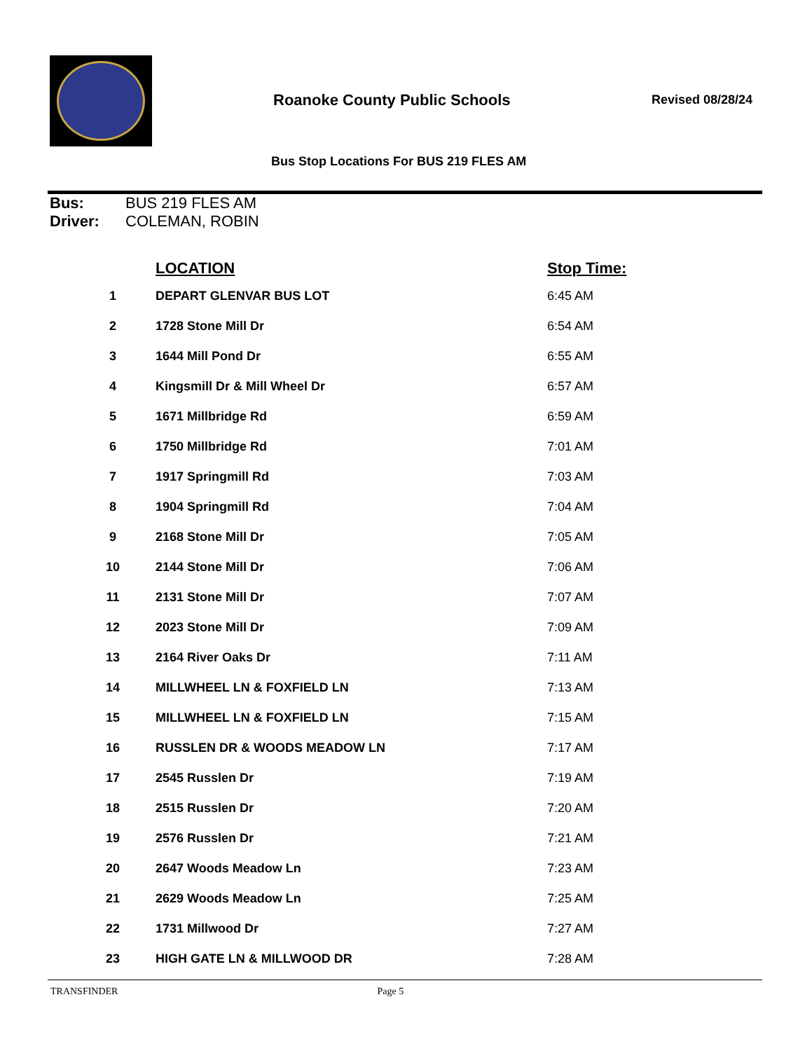Roanoke County Public Schools Revised 08/28/24
Bus Stop Locations For BUS 219 FLES AM
Bus: BUS 219 FLES AM
Driver: COLEMAN, ROBIN
| | LOCATION | Stop Time: |
| --- | --- | --- |
| 1 | DEPART GLENVAR BUS LOT | 6:45 AM |
| 2 | 1728 Stone Mill Dr | 6:54 AM |
| 3 | 1644 Mill Pond Dr | 6:55 AM |
| 4 | Kingsmill Dr & Mill Wheel Dr | 6:57 AM |
| 5 | 1671 Millbridge Rd | 6:59 AM |
| 6 | 1750 Millbridge Rd | 7:01 AM |
| 7 | 1917 Springmill Rd | 7:03 AM |
| 8 | 1904 Springmill Rd | 7:04 AM |
| 9 | 2168 Stone Mill Dr | 7:05 AM |
| 10 | 2144 Stone Mill Dr | 7:06 AM |
| 11 | 2131 Stone Mill Dr | 7:07 AM |
| 12 | 2023 Stone Mill Dr | 7:09 AM |
| 13 | 2164 River Oaks Dr | 7:11 AM |
| 14 | MILLWHEEL LN & FOXFIELD LN | 7:13 AM |
| 15 | MILLWHEEL LN & FOXFIELD LN | 7:15 AM |
| 16 | RUSSLEN DR & WOODS MEADOW LN | 7:17 AM |
| 17 | 2545 Russlen Dr | 7:19 AM |
| 18 | 2515 Russlen Dr | 7:20 AM |
| 19 | 2576 Russlen Dr | 7:21 AM |
| 20 | 2647 Woods Meadow Ln | 7:23 AM |
| 21 | 2629 Woods Meadow Ln | 7:25 AM |
| 22 | 1731 Millwood Dr | 7:27 AM |
| 23 | HIGH GATE LN & MILLWOOD DR | 7:28 AM |
TRANSFINDER Page 5